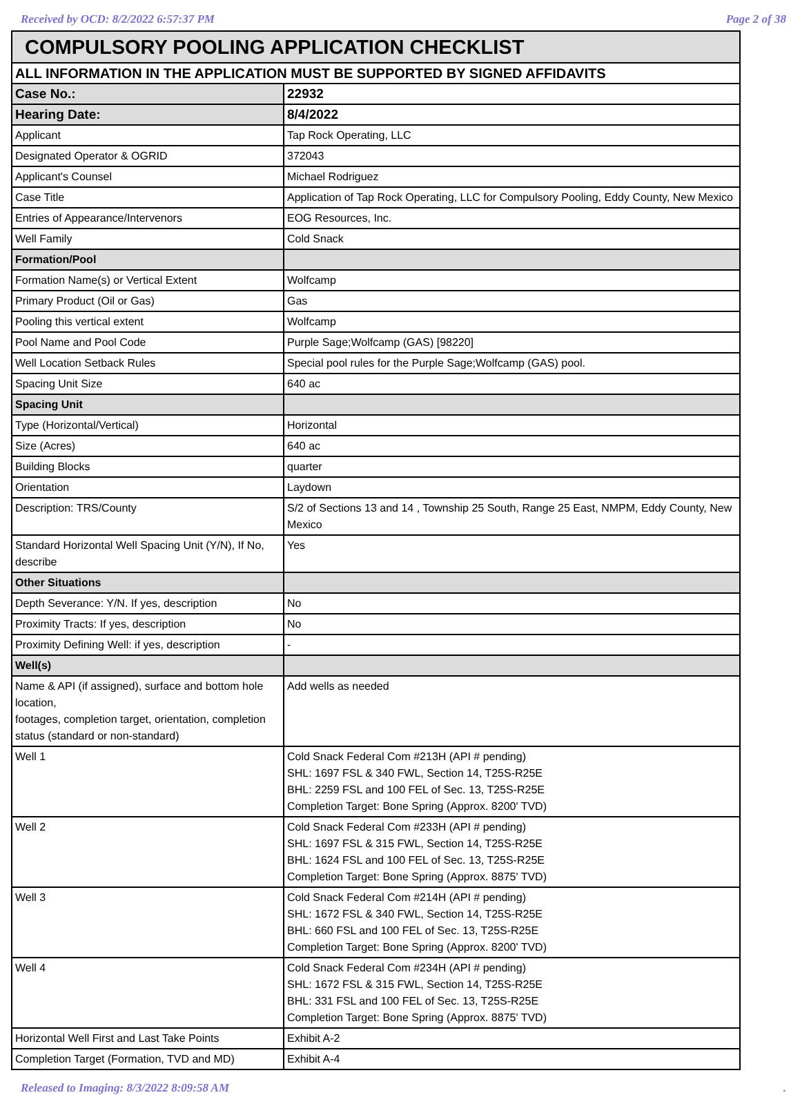Received by OCD: 8/2/2022 6:57:37 PM Page 2 of 38
| COMPULSORY POOLING APPLICATION CHECKLIST | |
| ALL INFORMATION IN THE APPLICATION MUST BE SUPPORTED BY SIGNED AFFIDAVITS | |
| Case No.: | 22932 |
| Hearing Date: | 8/4/2022 |
| Applicant | Tap Rock Operating, LLC |
| Designated Operator & OGRID | 372043 |
| Applicant's Counsel | Michael Rodriguez |
| Case Title | Application of Tap Rock Operating, LLC for Compulsory Pooling, Eddy County, New Mexico |
| Entries of Appearance/Intervenors | EOG Resources, Inc. |
| Well Family | Cold Snack |
| Formation/Pool | |
| Formation Name(s) or Vertical Extent | Wolfcamp |
| Primary Product (Oil or Gas) | Gas |
| Pooling this vertical extent | Wolfcamp |
| Pool Name and Pool Code | Purple Sage;Wolfcamp (GAS) [98220] |
| Well Location Setback Rules | Special pool rules for the Purple Sage;Wolfcamp (GAS) pool. |
| Spacing Unit Size | 640 ac |
| Spacing Unit | |
| Type (Horizontal/Vertical) | Horizontal |
| Size (Acres) | 640 ac |
| Building Blocks | quarter |
| Orientation | Laydown |
| Description: TRS/County | S/2 of Sections 13 and 14 , Township 25 South, Range 25 East, NMPM, Eddy County, New Mexico |
| Standard Horizontal Well Spacing Unit (Y/N), If No, describe | Yes |
| Other Situations | |
| Depth Severance: Y/N. If yes, description | No |
| Proximity Tracts: If yes, description | No |
| Proximity Defining Well: if yes, description | - |
| Well(s) | |
| Name & API (if assigned), surface and bottom hole location, footages, completion target, orientation, completion status (standard or non-standard) | Add wells as needed |
| Well 1 | Cold Snack Federal Com #213H (API # pending) SHL: 1697 FSL & 340 FWL, Section 14, T25S-R25E BHL: 2259 FSL and 100 FEL of Sec. 13, T25S-R25E Completion Target: Bone Spring (Approx. 8200' TVD) |
| Well 2 | Cold Snack Federal Com #233H (API # pending) SHL: 1697 FSL & 315 FWL, Section 14, T25S-R25E BHL: 1624 FSL and 100 FEL of Sec. 13, T25S-R25E Completion Target: Bone Spring (Approx. 8875' TVD) |
| Well 3 | Cold Snack Federal Com #214H (API # pending) SHL: 1672 FSL & 340 FWL, Section 14, T25S-R25E BHL: 660 FSL and 100 FEL of Sec. 13, T25S-R25E Completion Target: Bone Spring (Approx. 8200' TVD) |
| Well 4 | Cold Snack Federal Com #234H (API # pending) SHL: 1672 FSL & 315 FWL, Section 14, T25S-R25E BHL: 331 FSL and 100 FEL of Sec. 13, T25S-R25E Completion Target: Bone Spring (Approx. 8875' TVD) |
| Horizontal Well First and Last Take Points | Exhibit A-2 |
| Completion Target (Formation, TVD and MD) | Exhibit A-4 |
Released to Imaging: 8/3/2022 8:09:58 AM.